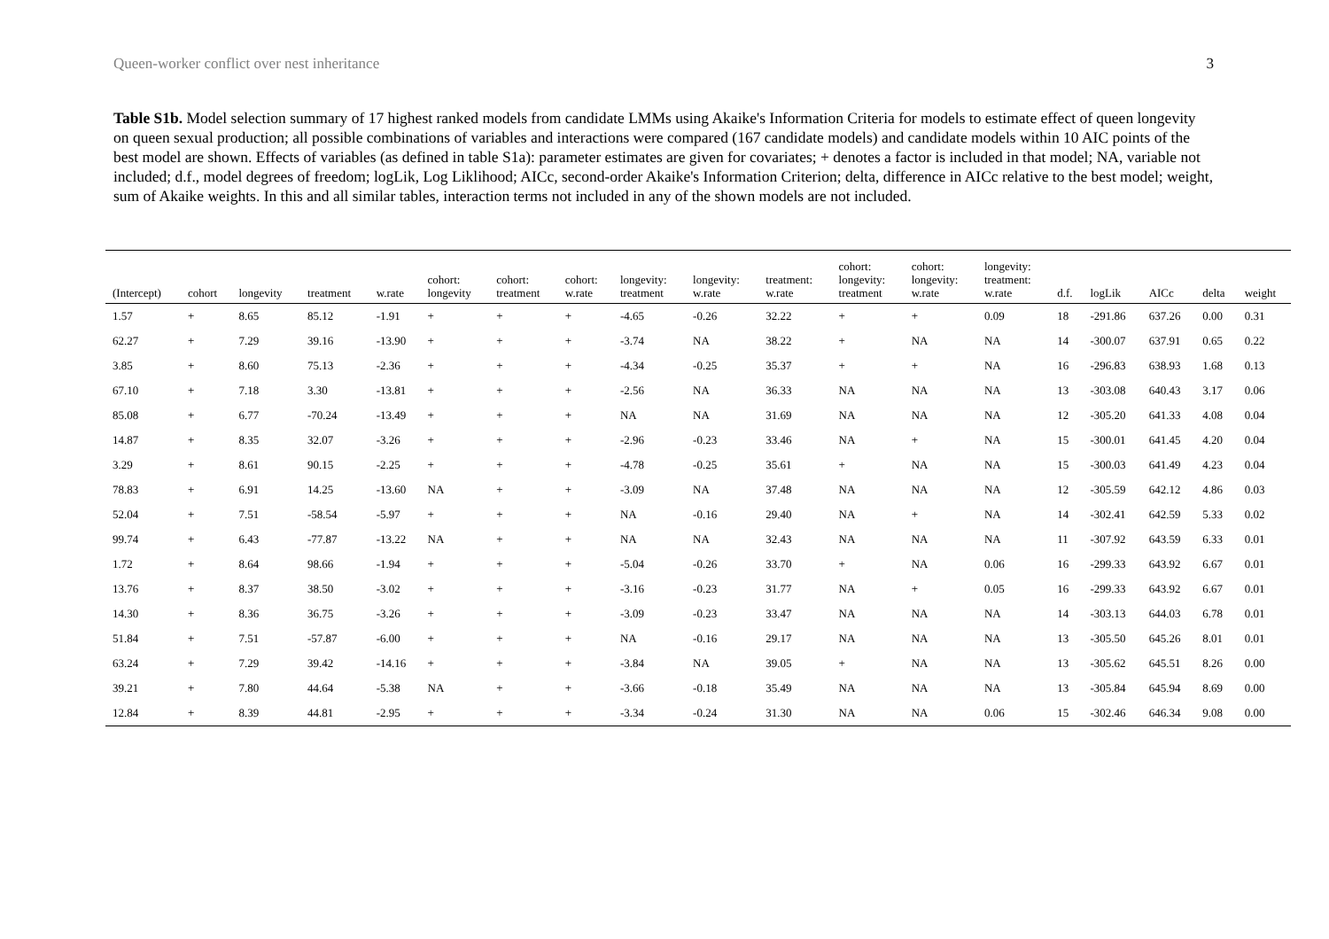Queen-worker conflict over nest inheritance 3
Table S1b. Model selection summary of 17 highest ranked models from candidate LMMs using Akaike's Information Criteria for models to estimate effect of queen longevity on queen sexual production; all possible combinations of variables and interactions were compared (167 candidate models) and candidate models within 10 AIC points of the best model are shown. Effects of variables (as defined in table S1a): parameter estimates are given for covariates; + denotes a factor is included in that model; NA, variable not included; d.f., model degrees of freedom; logLik, Log Liklihood; AICc, second-order Akaike's Information Criterion; delta, difference in AICc relative to the best model; weight, sum of Akaike weights. In this and all similar tables, interaction terms not included in any of the shown models are not included.
| (Intercept) | cohort | longevity | treatment | w.rate | cohort: longevity | cohort: treatment | cohort: w.rate | longevity: treatment | longevity: w.rate | treatment: w.rate | cohort: longevity: treatment | cohort: longevity: w.rate | longevity: treatment: w.rate | d.f. | logLik | AICc | delta | weight |
| --- | --- | --- | --- | --- | --- | --- | --- | --- | --- | --- | --- | --- | --- | --- | --- | --- | --- | --- |
| 1.57 | + | 8.65 | 85.12 | -1.91 | + | + | + | -4.65 | -0.26 | 32.22 | + | + | 0.09 | 18 | -291.86 | 637.26 | 0.00 | 0.31 |
| 62.27 | + | 7.29 | 39.16 | -13.90 | + | + | + | -3.74 | NA | 38.22 | + | NA | NA | 14 | -300.07 | 637.91 | 0.65 | 0.22 |
| 3.85 | + | 8.60 | 75.13 | -2.36 | + | + | + | -4.34 | -0.25 | 35.37 | + | + | NA | 16 | -296.83 | 638.93 | 1.68 | 0.13 |
| 67.10 | + | 7.18 | 3.30 | -13.81 | + | + | + | -2.56 | NA | 36.33 | NA | NA | NA | 13 | -303.08 | 640.43 | 3.17 | 0.06 |
| 85.08 | + | 6.77 | -70.24 | -13.49 | + | + | + | NA | NA | 31.69 | NA | NA | NA | 12 | -305.20 | 641.33 | 4.08 | 0.04 |
| 14.87 | + | 8.35 | 32.07 | -3.26 | + | + | + | -2.96 | -0.23 | 33.46 | NA | + | NA | 15 | -300.01 | 641.45 | 4.20 | 0.04 |
| 3.29 | + | 8.61 | 90.15 | -2.25 | + | + | + | -4.78 | -0.25 | 35.61 | + | NA | NA | 15 | -300.03 | 641.49 | 4.23 | 0.04 |
| 78.83 | + | 6.91 | 14.25 | -13.60 | NA | + | + | -3.09 | NA | 37.48 | NA | NA | NA | 12 | -305.59 | 642.12 | 4.86 | 0.03 |
| 52.04 | + | 7.51 | -58.54 | -5.97 | + | + | + | NA | -0.16 | 29.40 | NA | + | NA | 14 | -302.41 | 642.59 | 5.33 | 0.02 |
| 99.74 | + | 6.43 | -77.87 | -13.22 | NA | + | + | NA | NA | 32.43 | NA | NA | NA | 11 | -307.92 | 643.59 | 6.33 | 0.01 |
| 1.72 | + | 8.64 | 98.66 | -1.94 | + | + | + | -5.04 | -0.26 | 33.70 | + | NA | 0.06 | 16 | -299.33 | 643.92 | 6.67 | 0.01 |
| 13.76 | + | 8.37 | 38.50 | -3.02 | + | + | + | -3.16 | -0.23 | 31.77 | NA | + | 0.05 | 16 | -299.33 | 643.92 | 6.67 | 0.01 |
| 14.30 | + | 8.36 | 36.75 | -3.26 | + | + | + | -3.09 | -0.23 | 33.47 | NA | NA | NA | 14 | -303.13 | 644.03 | 6.78 | 0.01 |
| 51.84 | + | 7.51 | -57.87 | -6.00 | + | + | + | NA | -0.16 | 29.17 | NA | NA | NA | 13 | -305.50 | 645.26 | 8.01 | 0.01 |
| 63.24 | + | 7.29 | 39.42 | -14.16 | + | + | + | -3.84 | NA | 39.05 | + | NA | NA | 13 | -305.62 | 645.51 | 8.26 | 0.00 |
| 39.21 | + | 7.80 | 44.64 | -5.38 | NA | + | + | -3.66 | -0.18 | 35.49 | NA | NA | NA | 13 | -305.84 | 645.94 | 8.69 | 0.00 |
| 12.84 | + | 8.39 | 44.81 | -2.95 | + | + | + | -3.34 | -0.24 | 31.30 | NA | NA | 0.06 | 15 | -302.46 | 646.34 | 9.08 | 0.00 |